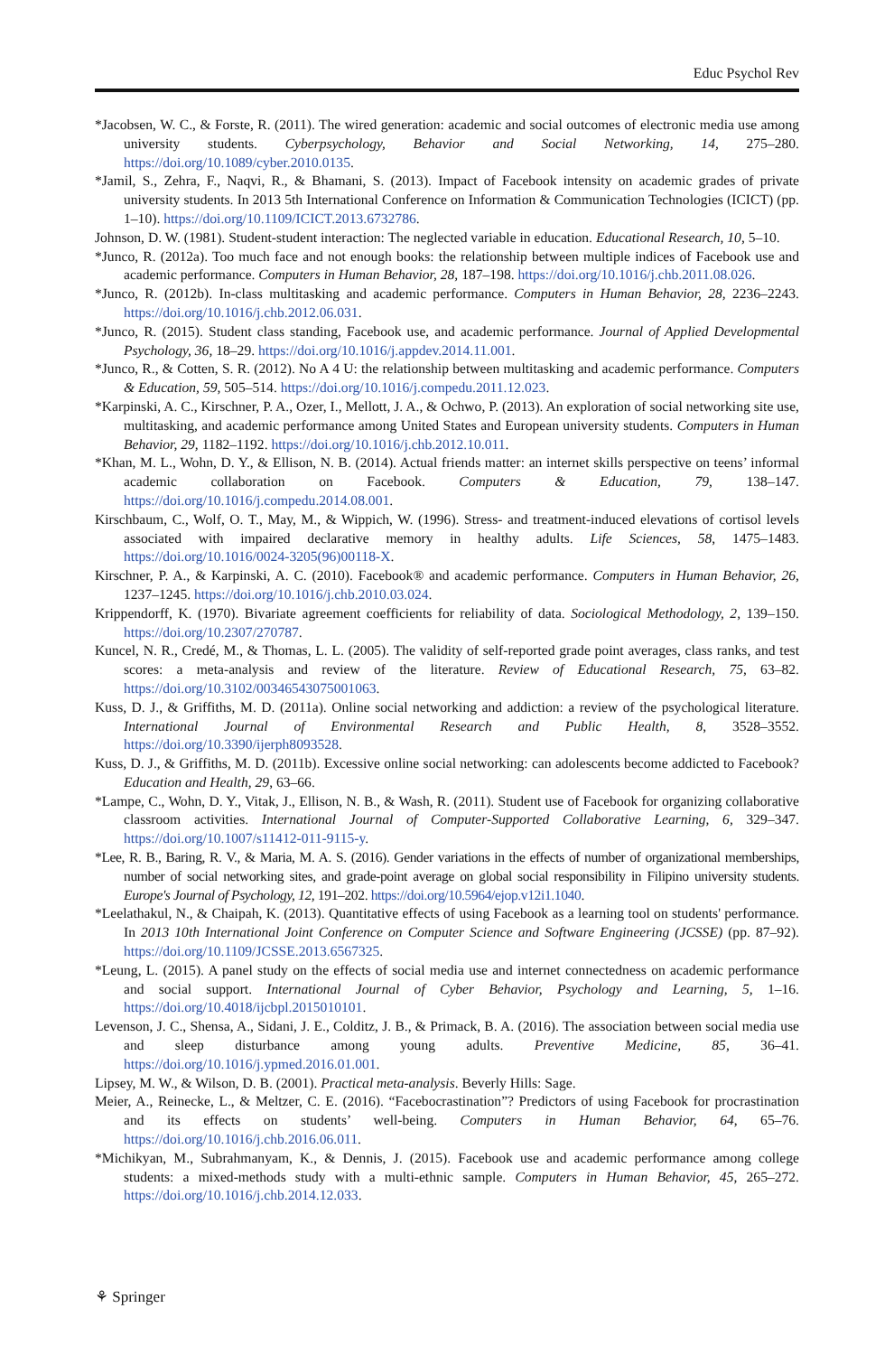Educ Psychol Rev
*Jacobsen, W. C., & Forste, R. (2011). The wired generation: academic and social outcomes of electronic media use among university students. Cyberpsychology, Behavior and Social Networking, 14, 275–280. https://doi.org/10.1089/cyber.2010.0135.
*Jamil, S., Zehra, F., Naqvi, R., & Bhamani, S. (2013). Impact of Facebook intensity on academic grades of private university students. In 2013 5th International Conference on Information & Communication Technologies (ICICT) (pp. 1–10). https://doi.org/10.1109/ICICT.2013.6732786.
Johnson, D. W. (1981). Student-student interaction: The neglected variable in education. Educational Research, 10, 5–10.
*Junco, R. (2012a). Too much face and not enough books: the relationship between multiple indices of Facebook use and academic performance. Computers in Human Behavior, 28, 187–198. https://doi.org/10.1016/j.chb.2011.08.026.
*Junco, R. (2012b). In-class multitasking and academic performance. Computers in Human Behavior, 28, 2236–2243. https://doi.org/10.1016/j.chb.2012.06.031.
*Junco, R. (2015). Student class standing, Facebook use, and academic performance. Journal of Applied Developmental Psychology, 36, 18–29. https://doi.org/10.1016/j.appdev.2014.11.001.
*Junco, R., & Cotten, S. R. (2012). No A 4 U: the relationship between multitasking and academic performance. Computers & Education, 59, 505–514. https://doi.org/10.1016/j.compedu.2011.12.023.
*Karpinski, A. C., Kirschner, P. A., Ozer, I., Mellott, J. A., & Ochwo, P. (2013). An exploration of social networking site use, multitasking, and academic performance among United States and European university students. Computers in Human Behavior, 29, 1182–1192. https://doi.org/10.1016/j.chb.2012.10.011.
*Khan, M. L., Wohn, D. Y., & Ellison, N. B. (2014). Actual friends matter: an internet skills perspective on teens’ informal academic collaboration on Facebook. Computers & Education, 79, 138–147. https://doi.org/10.1016/j.compedu.2014.08.001.
Kirschbaum, C., Wolf, O. T., May, M., & Wippich, W. (1996). Stress- and treatment-induced elevations of cortisol levels associated with impaired declarative memory in healthy adults. Life Sciences, 58, 1475–1483. https://doi.org/10.1016/0024-3205(96)00118-X.
Kirschner, P. A., & Karpinski, A. C. (2010). Facebook® and academic performance. Computers in Human Behavior, 26, 1237–1245. https://doi.org/10.1016/j.chb.2010.03.024.
Krippendorff, K. (1970). Bivariate agreement coefficients for reliability of data. Sociological Methodology, 2, 139–150. https://doi.org/10.2307/270787.
Kuncel, N. R., Credé, M., & Thomas, L. L. (2005). The validity of self-reported grade point averages, class ranks, and test scores: a meta-analysis and review of the literature. Review of Educational Research, 75, 63–82. https://doi.org/10.3102/00346543075001063.
Kuss, D. J., & Griffiths, M. D. (2011a). Online social networking and addiction: a review of the psychological literature. International Journal of Environmental Research and Public Health, 8, 3528–3552. https://doi.org/10.3390/ijerph8093528.
Kuss, D. J., & Griffiths, M. D. (2011b). Excessive online social networking: can adolescents become addicted to Facebook? Education and Health, 29, 63–66.
*Lampe, C., Wohn, D. Y., Vitak, J., Ellison, N. B., & Wash, R. (2011). Student use of Facebook for organizing collaborative classroom activities. International Journal of Computer-Supported Collaborative Learning, 6, 329–347. https://doi.org/10.1007/s11412-011-9115-y.
*Lee, R. B., Baring, R. V., & Maria, M. A. S. (2016). Gender variations in the effects of number of organizational memberships, number of social networking sites, and grade-point average on global social responsibility in Filipino university students. Europe's Journal of Psychology, 12, 191–202. https://doi.org/10.5964/ejop.v12i1.1040.
*Leelathakul, N., & Chaipah, K. (2013). Quantitative effects of using Facebook as a learning tool on students' performance. In 2013 10th International Joint Conference on Computer Science and Software Engineering (JCSSE) (pp. 87–92). https://doi.org/10.1109/JCSSE.2013.6567325.
*Leung, L. (2015). A panel study on the effects of social media use and internet connectedness on academic performance and social support. International Journal of Cyber Behavior, Psychology and Learning, 5, 1–16. https://doi.org/10.4018/ijcbpl.2015010101.
Levenson, J. C., Shensa, A., Sidani, J. E., Colditz, J. B., & Primack, B. A. (2016). The association between social media use and sleep disturbance among young adults. Preventive Medicine, 85, 36–41. https://doi.org/10.1016/j.ypmed.2016.01.001.
Lipsey, M. W., & Wilson, D. B. (2001). Practical meta-analysis. Beverly Hills: Sage.
Meier, A., Reinecke, L., & Meltzer, C. E. (2016). “Facebocrastination”? Predictors of using Facebook for procrastination and its effects on students’ well-being. Computers in Human Behavior, 64, 65–76. https://doi.org/10.1016/j.chb.2016.06.011.
*Michikyan, M., Subrahmanyam, K., & Dennis, J. (2015). Facebook use and academic performance among college students: a mixed-methods study with a multi-ethnic sample. Computers in Human Behavior, 45, 265–272. https://doi.org/10.1016/j.chb.2014.12.033.
⚘ Springer